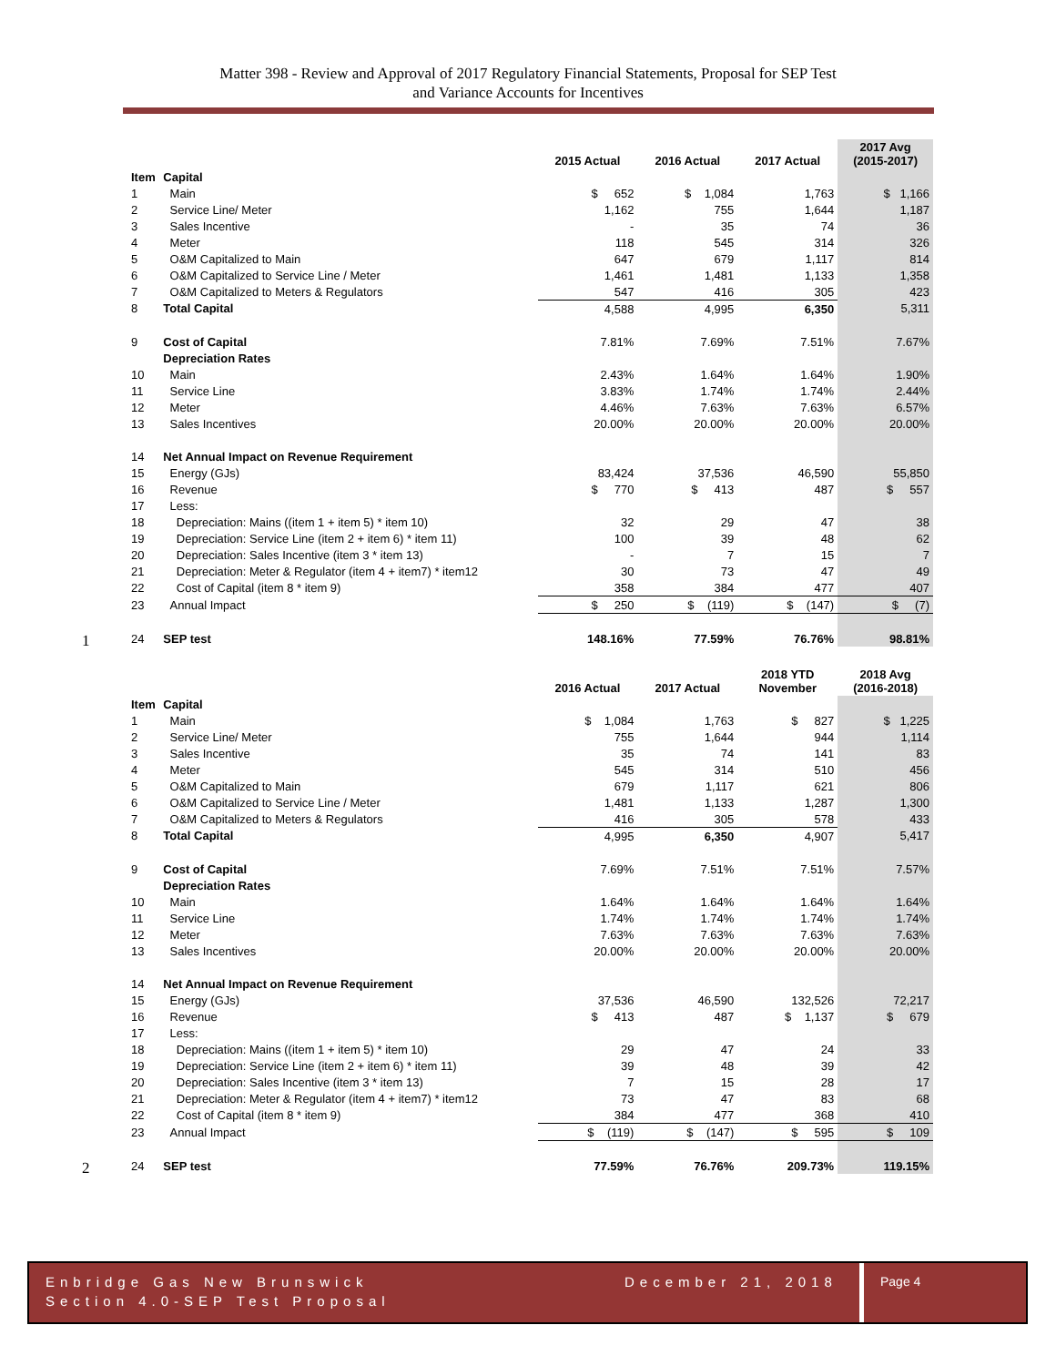Matter 398 - Review and Approval of 2017 Regulatory Financial Statements, Proposal for SEP Test and Variance Accounts for Incentives
| | | 2015 Actual | 2016 Actual | 2017 Actual | 2017 Avg (2015-2017) |
| --- | --- | --- | --- | --- | --- |
| Item | Capital | | | | |
| 1 | Main | $ 652 | $ 1,084 | 1,763 | $ 1,166 |
| 2 | Service Line/ Meter | 1,162 | 755 | 1,644 | 1,187 |
| 3 | Sales Incentive | - | 35 | 74 | 36 |
| 4 | Meter | 118 | 545 | 314 | 326 |
| 5 | O&M Capitalized to Main | 647 | 679 | 1,117 | 814 |
| 6 | O&M Capitalized to Service Line / Meter | 1,461 | 1,481 | 1,133 | 1,358 |
| 7 | O&M Capitalized to Meters & Regulators | 547 | 416 | 305 | 423 |
| 8 | Total Capital | 4,588 | 4,995 | 6,350 | 5,311 |
| 9 | Cost of Capital | 7.81% | 7.69% | 7.51% | 7.67% |
| | Depreciation Rates | | | | |
| 10 | Main | 2.43% | 1.64% | 1.64% | 1.90% |
| 11 | Service Line | 3.83% | 1.74% | 1.74% | 2.44% |
| 12 | Meter | 4.46% | 7.63% | 7.63% | 6.57% |
| 13 | Sales Incentives | 20.00% | 20.00% | 20.00% | 20.00% |
| 14 | Net Annual Impact on Revenue Requirement | | | | |
| 15 | Energy (GJs) | 83,424 | 37,536 | 46,590 | 55,850 |
| 16 | Revenue | $ 770 | $ 413 | 487 | $ 557 |
| 17 | Less: | | | | |
| 18 | Depreciation: Mains ((item 1 + item 5) * item 10) | 32 | 29 | 47 | 38 |
| 19 | Depreciation: Service Line (item 2 + item 6) * item 11) | 100 | 39 | 48 | 62 |
| 20 | Depreciation: Sales Incentive (item 3 * item 13) | - | 7 | 15 | 7 |
| 21 | Depreciation: Meter & Regulator (item 4 + item7) * item12 | 30 | 73 | 47 | 49 |
| 22 | Cost of Capital (item 8 * item 9) | 358 | 384 | 477 | 407 |
| 23 | Annual Impact | $ 250 | $ (119) | $ (147) | $ (7) |
| 1 24 | SEP test | 148.16% | 77.59% | 76.76% | 98.81% |
| | | 2016 Actual | 2017 Actual | 2018 YTD November | 2018 Avg (2016-2018) |
| --- | --- | --- | --- | --- | --- |
| Item | Capital | | | | |
| 1 | Main | $ 1,084 | 1,763 | $ 827 | $ 1,225 |
| 2 | Service Line/ Meter | 755 | 1,644 | 944 | 1,114 |
| 3 | Sales Incentive | 35 | 74 | 141 | 83 |
| 4 | Meter | 545 | 314 | 510 | 456 |
| 5 | O&M Capitalized to Main | 679 | 1,117 | 621 | 806 |
| 6 | O&M Capitalized to Service Line / Meter | 1,481 | 1,133 | 1,287 | 1,300 |
| 7 | O&M Capitalized to Meters & Regulators | 416 | 305 | 578 | 433 |
| 8 | Total Capital | 4,995 | 6,350 | 4,907 | 5,417 |
| 9 | Cost of Capital | 7.69% | 7.51% | 7.51% | 7.57% |
| | Depreciation Rates | | | | |
| 10 | Main | 1.64% | 1.64% | 1.64% | 1.64% |
| 11 | Service Line | 1.74% | 1.74% | 1.74% | 1.74% |
| 12 | Meter | 7.63% | 7.63% | 7.63% | 7.63% |
| 13 | Sales Incentives | 20.00% | 20.00% | 20.00% | 20.00% |
| 14 | Net Annual Impact on Revenue Requirement | | | | |
| 15 | Energy (GJs) | 37,536 | 46,590 | 132,526 | 72,217 |
| 16 | Revenue | $ 413 | 487 | $ 1,137 | $ 679 |
| 17 | Less: | | | | |
| 18 | Depreciation: Mains ((item 1 + item 5) * item 10) | 29 | 47 | 24 | 33 |
| 19 | Depreciation: Service Line (item 2 + item 6) * item 11) | 39 | 48 | 39 | 42 |
| 20 | Depreciation: Sales Incentive (item 3 * item 13) | 7 | 15 | 28 | 17 |
| 21 | Depreciation: Meter & Regulator (item 4 + item7) * item12 | 73 | 47 | 83 | 68 |
| 22 | Cost of Capital (item 8 * item 9) | 384 | 477 | 368 | 410 |
| 23 | Annual Impact | $ (119) | $ (147) | $ 595 | $ 109 |
| 2 24 | SEP test | 77.59% | 76.76% | 209.73% | 119.15% |
Enbridge Gas New Brunswick
Section 4.0-SEP Test Proposal
December 21, 2018
Page 4